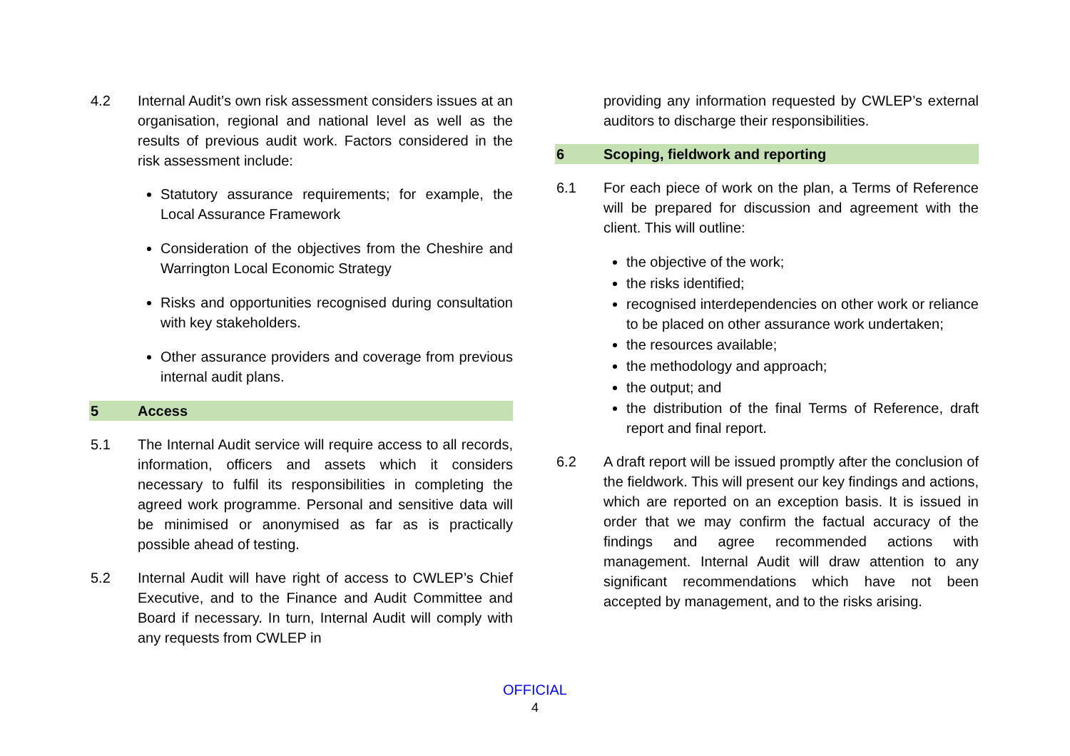4.2 Internal Audit’s own risk assessment considers issues at an organisation, regional and national level as well as the results of previous audit work. Factors considered in the risk assessment include:
Statutory assurance requirements; for example, the Local Assurance Framework
Consideration of the objectives from the Cheshire and Warrington Local Economic Strategy
Risks and opportunities recognised during consultation with key stakeholders.
Other assurance providers and coverage from previous internal audit plans.
5 Access
5.1 The Internal Audit service will require access to all records, information, officers and assets which it considers necessary to fulfil its responsibilities in completing the agreed work programme. Personal and sensitive data will be minimised or anonymised as far as is practically possible ahead of testing.
5.2 Internal Audit will have right of access to CWLEP’s Chief Executive, and to the Finance and Audit Committee and Board if necessary. In turn, Internal Audit will comply with any requests from CWLEP in
providing any information requested by CWLEP’s external auditors to discharge their responsibilities.
6 Scoping, fieldwork and reporting
6.1 For each piece of work on the plan, a Terms of Reference will be prepared for discussion and agreement with the client. This will outline:
the objective of the work;
the risks identified;
recognised interdependencies on other work or reliance to be placed on other assurance work undertaken;
the resources available;
the methodology and approach;
the output; and
the distribution of the final Terms of Reference, draft report and final report.
6.2 A draft report will be issued promptly after the conclusion of the fieldwork. This will present our key findings and actions, which are reported on an exception basis. It is issued in order that we may confirm the factual accuracy of the findings and agree recommended actions with management. Internal Audit will draw attention to any significant recommendations which have not been accepted by management, and to the risks arising.
OFFICIAL
4